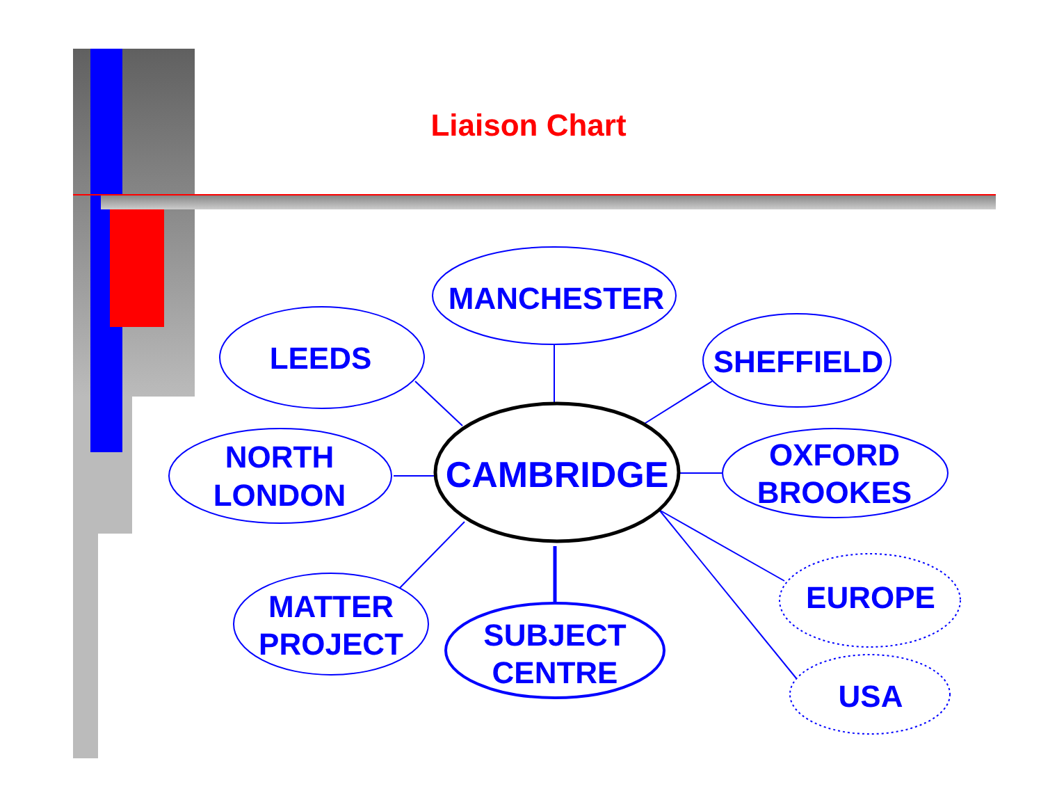Liaison Chart
MANCHESTER
LEEDS
SHEFFIELD
NORTH
LONDON
OXFORD
BROOKES
MATTER
PROJECT
SUBJECT
CENTRE
EUROPE
USA
CAMBRIDGE